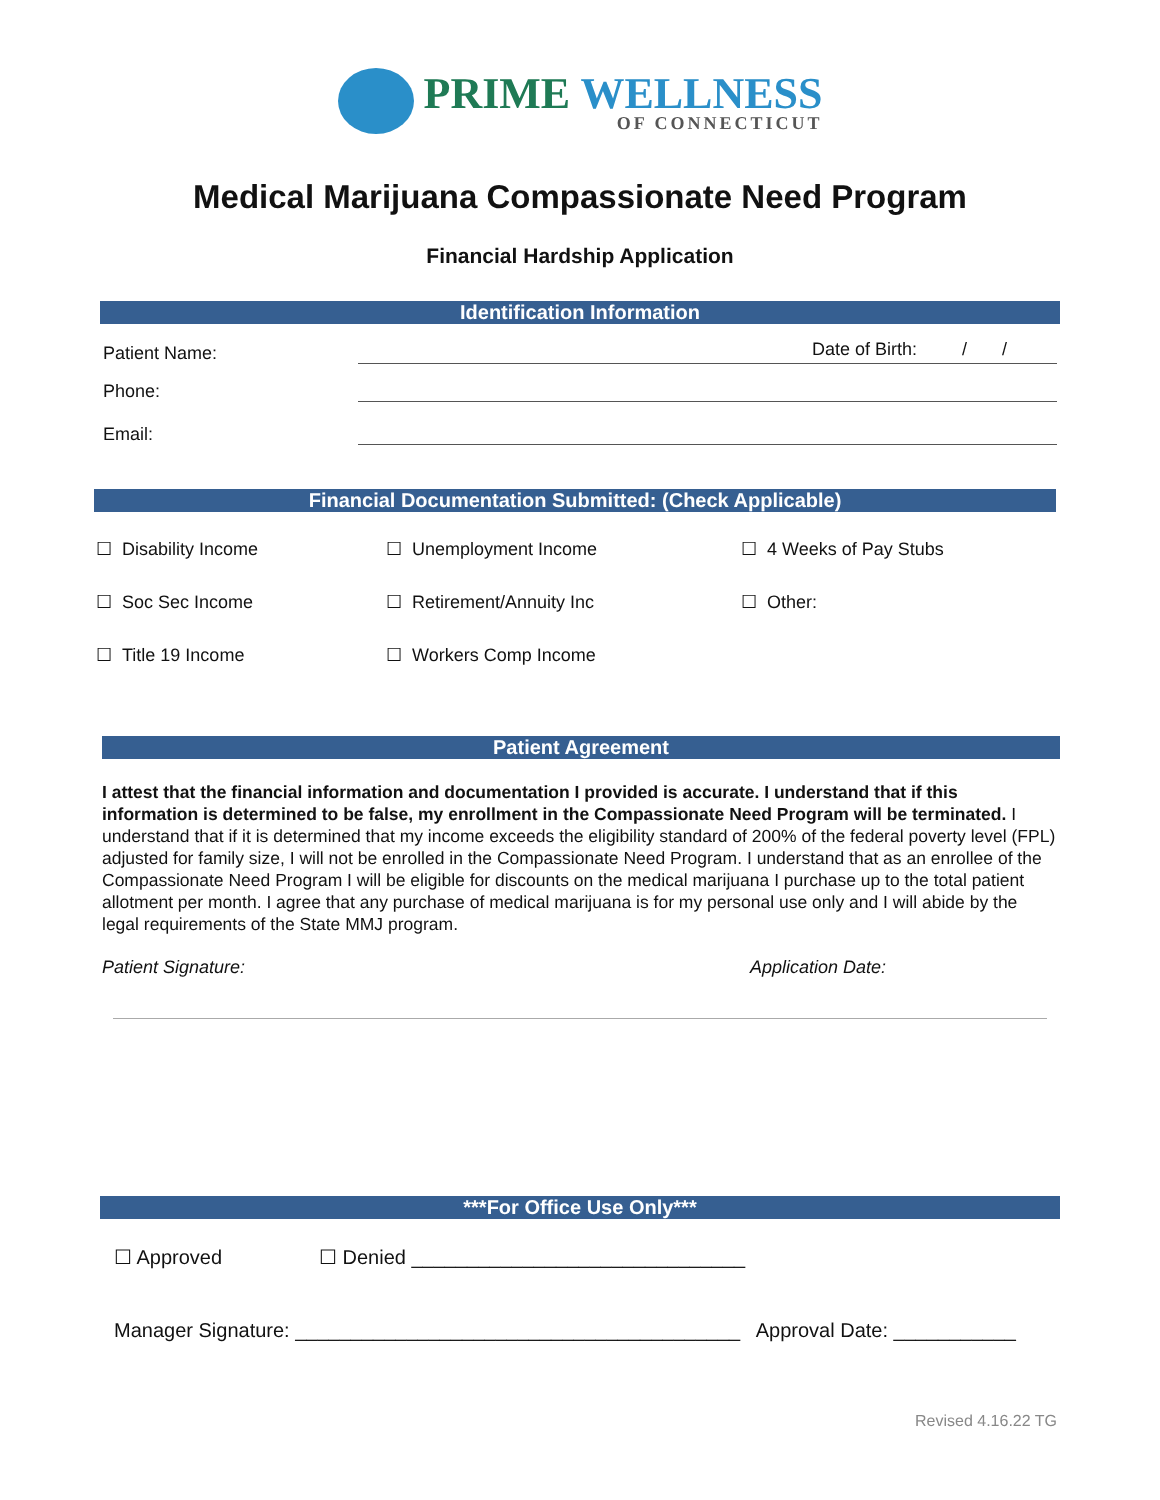PRIME WELLNESS
OF CONNECTICUT
Medical Marijuana Compassionate Need Program
Financial Hardship Application
Identification Information
Patient Name:
Date of Birth: / /
Phone:
Email:
Financial Documentation Submitted: (Check Applicable)
☐ Disability Income ☐ Unemployment Income ☐ 4 Weeks of Pay Stubs
☐ Soc Sec Income ☐ Retirement/Annuity Inc ☐ Other:
☐ Title 19 Income ☐ Workers Comp Income
Patient Agreement
I attest that the financial information and documentation I provided is accurate. I understand that if this information is determined to be false, my enrollment in the Compassionate Need Program will be terminated. I understand that if it is determined that my income exceeds the eligibility standard of 200% of the federal poverty level (FPL) adjusted for family size, I will not be enrolled in the Compassionate Need Program. I understand that as an enrollee of the Compassionate Need Program I will be eligible for discounts on the medical marijuana I purchase up to the total patient allotment per month. I agree that any purchase of medical marijuana is for my personal use only and I will abide by the legal requirements of the State MMJ program.
Patient Signature: Application Date:
***For Office Use Only***
☐ Approved ☐ Denied ______________________________
Manager Signature: ________________________________________ Approval Date: ___________
Revised 4.16.22 TG